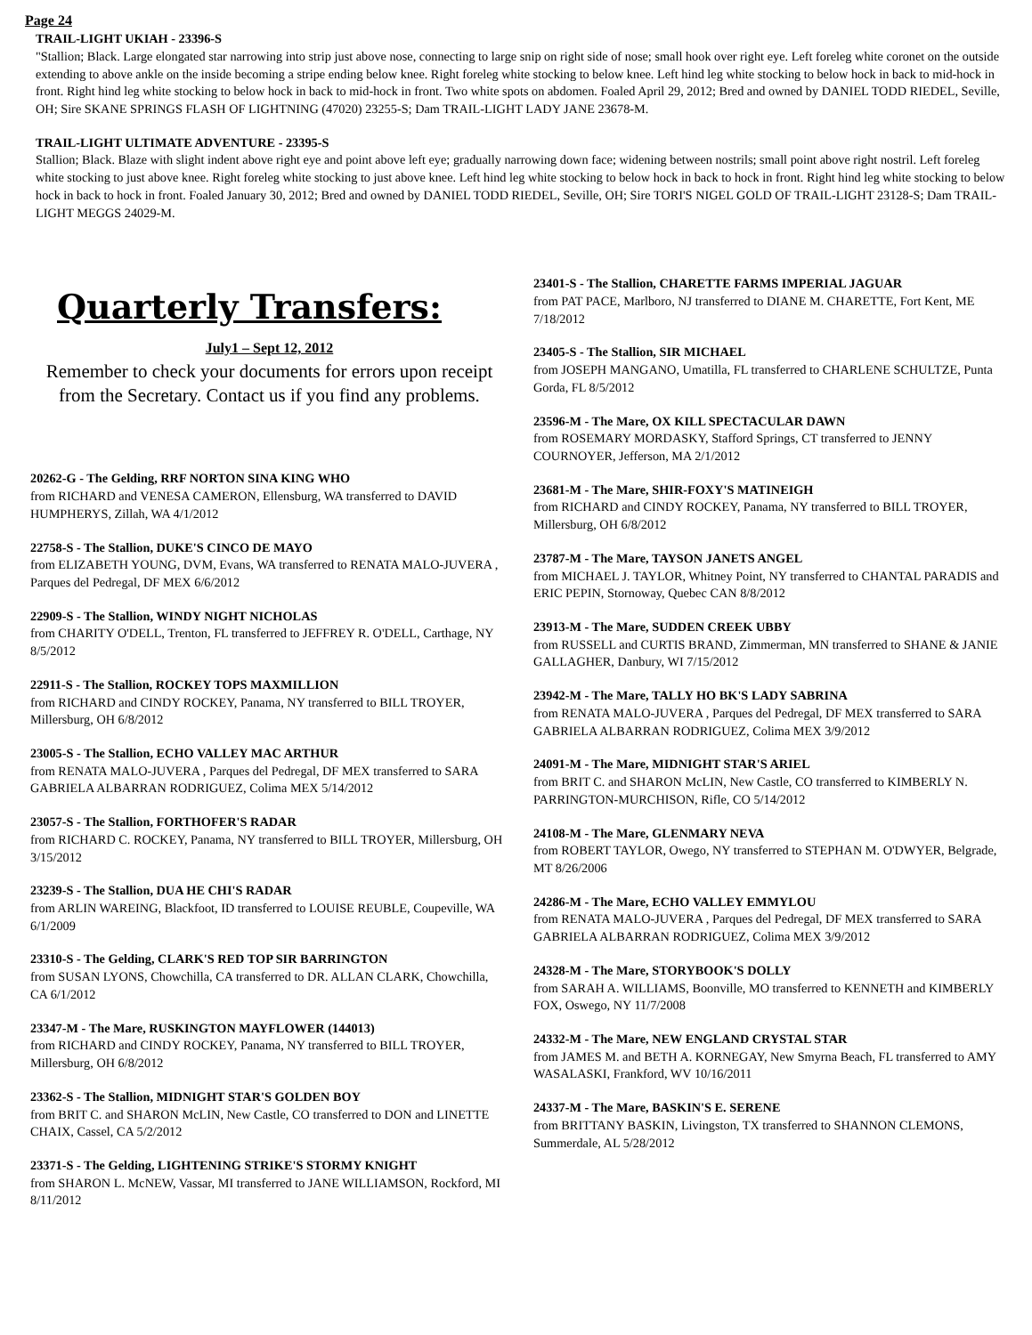Page 24
TRAIL-LIGHT UKIAH - 23396-S
"Stallion; Black. Large elongated star narrowing into strip just above nose, connecting to large snip on right side of nose; small hook over right eye. Left foreleg white coronet on the outside extending to above ankle on the inside becoming a stripe ending below knee. Right foreleg white stocking to below knee. Left hind leg white stocking to below hock in back to mid-hock in front. Right hind leg white stocking to below hock in back to mid-hock in front. Two white spots on abdomen. Foaled April 29, 2012; Bred and owned by DANIEL TODD RIEDEL, Seville, OH; Sire SKANE SPRINGS FLASH OF LIGHTNING (47020) 23255-S; Dam TRAIL-LIGHT LADY JANE 23678-M.
TRAIL-LIGHT ULTIMATE ADVENTURE - 23395-S
Stallion; Black. Blaze with slight indent above right eye and point above left eye; gradually narrowing down face; widening between nostrils; small point above right nostril. Left foreleg white stocking to just above knee. Right foreleg white stocking to just above knee. Left hind leg white stocking to below hock in back to hock in front. Right hind leg white stocking to below hock in back to hock in front. Foaled January 30, 2012; Bred and owned by DANIEL TODD RIEDEL, Seville, OH; Sire TORI'S NIGEL GOLD OF TRAIL-LIGHT 23128-S; Dam TRAIL-LIGHT MEGGS 24029-M.
Quarterly Transfers:
July1 – Sept 12, 2012
Remember to check your documents for errors upon receipt from the Secretary. Contact us if you find any problems.
20262-G - The Gelding, RRF NORTON SINA KING WHO
from RICHARD and VENESA CAMERON, Ellensburg, WA transferred to DAVID HUMPHERYS, Zillah, WA 4/1/2012
22758-S - The Stallion, DUKE'S CINCO DE MAYO
from ELIZABETH YOUNG, DVM, Evans, WA transferred to RENATA MALO-JUVERA , Parques del Pedregal, DF MEX 6/6/2012
22909-S - The Stallion, WINDY NIGHT NICHOLAS
from CHARITY O'DELL, Trenton, FL transferred to JEFFREY R. O'DELL, Carthage, NY 8/5/2012
22911-S - The Stallion, ROCKEY TOPS MAXMILLION
from RICHARD and CINDY ROCKEY, Panama, NY transferred to BILL TROYER, Millersburg, OH 6/8/2012
23005-S - The Stallion, ECHO VALLEY MAC ARTHUR
from RENATA MALO-JUVERA , Parques del Pedregal, DF MEX transferred to SARA GABRIELA ALBARRAN RODRIGUEZ, Colima MEX 5/14/2012
23057-S - The Stallion, FORTHOFER'S RADAR
from RICHARD C. ROCKEY, Panama, NY transferred to BILL TROYER, Millersburg, OH 3/15/2012
23239-S - The Stallion, DUA HE CHI'S RADAR
from ARLIN WAREING, Blackfoot, ID transferred to LOUISE REUBLE, Coupeville, WA 6/1/2009
23310-S - The Gelding, CLARK'S RED TOP SIR BARRINGTON
from SUSAN LYONS, Chowchilla, CA transferred to DR. ALLAN CLARK, Chowchilla, CA 6/1/2012
23347-M - The Mare, RUSKINGTON MAYFLOWER (144013)
from RICHARD and CINDY ROCKEY, Panama, NY transferred to BILL TROYER, Millersburg, OH 6/8/2012
23362-S - The Stallion, MIDNIGHT STAR'S GOLDEN BOY
from BRIT C. and SHARON McLIN, New Castle, CO transferred to DON and LINETTE CHAIX, Cassel, CA 5/2/2012
23371-S - The Gelding, LIGHTENING STRIKE'S STORMY KNIGHT
from SHARON L. McNEW, Vassar, MI transferred to JANE WILLIAMSON, Rockford, MI 8/11/2012
23401-S - The Stallion, CHARETTE FARMS IMPERIAL JAGUAR
from PAT PACE, Marlboro, NJ transferred to DIANE M. CHARETTE, Fort Kent, ME 7/18/2012
23405-S - The Stallion, SIR MICHAEL
from JOSEPH MANGANO, Umatilla, FL transferred to CHARLENE SCHULTZE, Punta Gorda, FL 8/5/2012
23596-M - The Mare, OX KILL SPECTACULAR DAWN
from ROSEMARY MORDASKY, Stafford Springs, CT transferred to JENNY COURNOYER, Jefferson, MA 2/1/2012
23681-M - The Mare, SHIR-FOXY'S MATINEIGH
from RICHARD and CINDY ROCKEY, Panama, NY transferred to BILL TROYER, Millersburg, OH 6/8/2012
23787-M - The Mare, TAYSON JANETS ANGEL
from MICHAEL J. TAYLOR, Whitney Point, NY transferred to CHANTAL PARADIS and ERIC PEPIN, Stornoway, Quebec CAN 8/8/2012
23913-M - The Mare, SUDDEN CREEK UBBY
from RUSSELL and CURTIS BRAND, Zimmerman, MN transferred to SHANE & JANIE GALLAGHER, Danbury, WI 7/15/2012
23942-M - The Mare, TALLY HO BK'S LADY SABRINA
from RENATA MALO-JUVERA , Parques del Pedregal, DF MEX transferred to SARA GABRIELA ALBARRAN RODRIGUEZ, Colima MEX 3/9/2012
24091-M - The Mare, MIDNIGHT STAR'S ARIEL
from BRIT C. and SHARON McLIN, New Castle, CO transferred to KIMBERLY N. PARRINGTON-MURCHISON, Rifle, CO 5/14/2012
24108-M - The Mare, GLENMARY NEVA
from ROBERT TAYLOR, Owego, NY transferred to STEPHAN M. O'DWYER, Belgrade, MT 8/26/2006
24286-M - The Mare, ECHO VALLEY EMMYLOU
from RENATA MALO-JUVERA , Parques del Pedregal, DF MEX transferred to SARA GABRIELA ALBARRAN RODRIGUEZ, Colima MEX 3/9/2012
24328-M - The Mare, STORYBOOK'S DOLLY
from SARAH A. WILLIAMS, Boonville, MO transferred to KENNETH and KIMBERLY FOX, Oswego, NY 11/7/2008
24332-M - The Mare, NEW ENGLAND CRYSTAL STAR
from JAMES M. and BETH A. KORNEGAY, New Smyrna Beach, FL transferred to AMY WASALASKI, Frankford, WV 10/16/2011
24337-M - The Mare, BASKIN'S E. SERENE
from BRITTANY BASKIN, Livingston, TX transferred to SHANNON CLEMONS, Summerdale, AL 5/28/2012